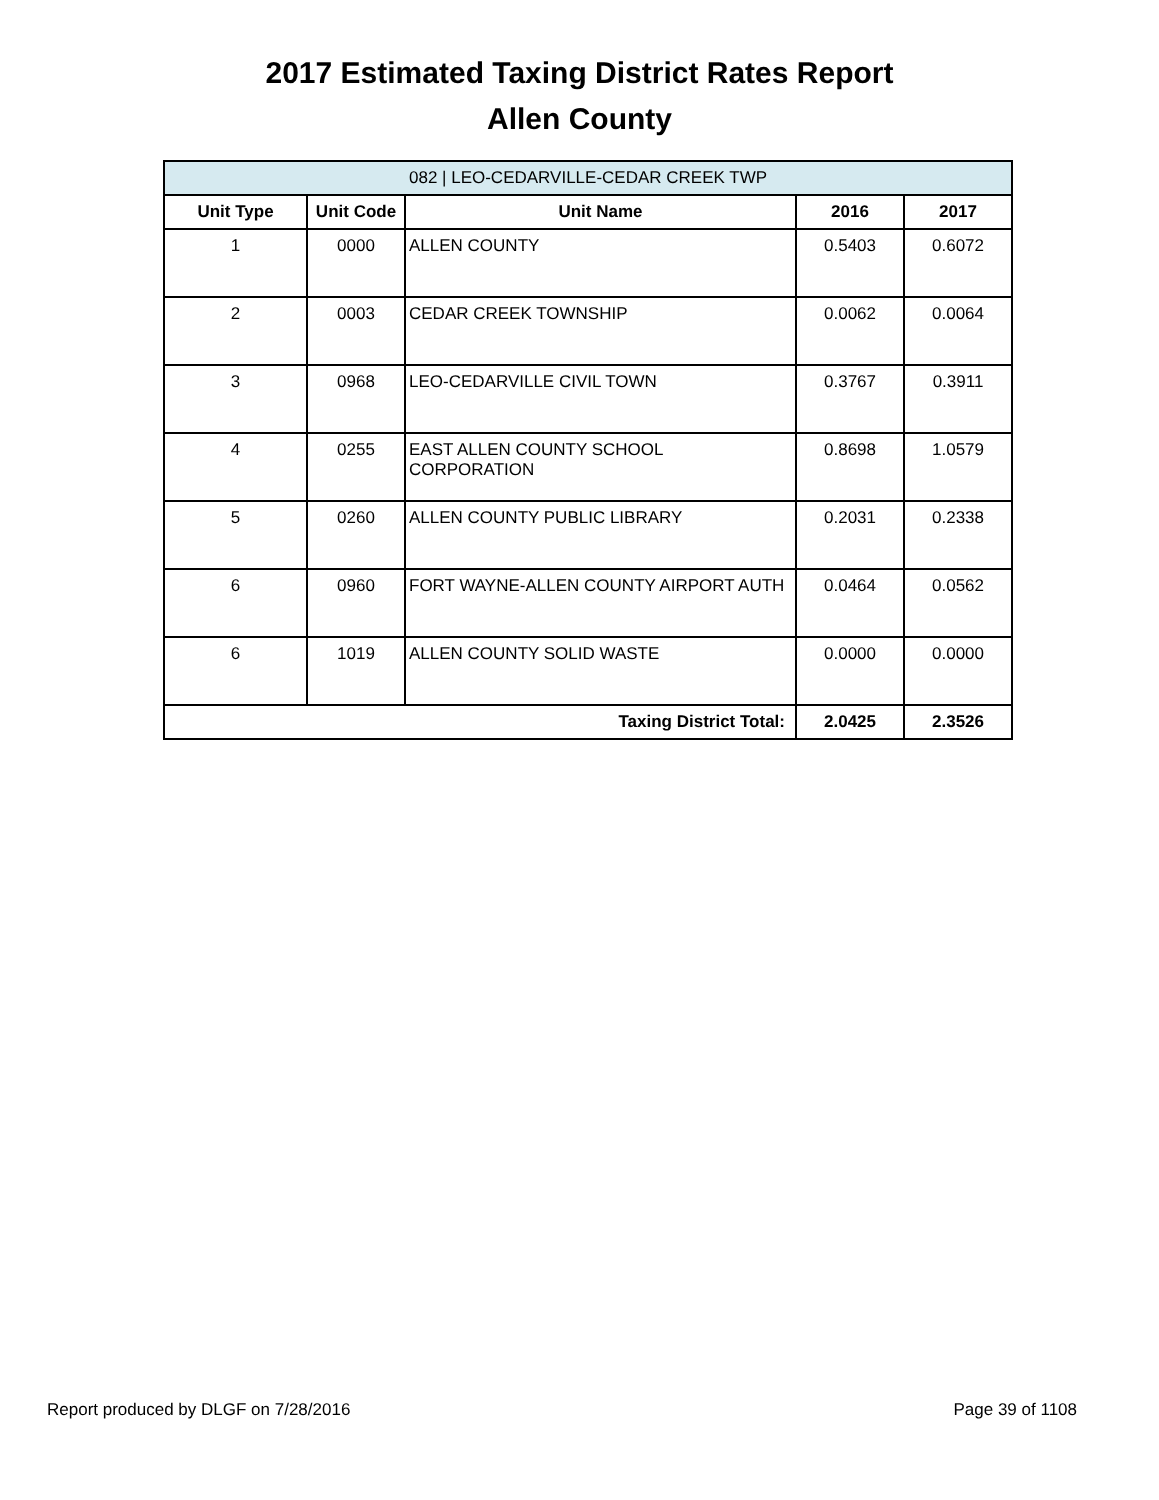2017 Estimated Taxing District Rates Report
Allen County
| 082 / LEO-CEDARVILLE-CEDAR CREEK TWP | | | | |
| --- | --- | --- | --- | --- |
| Unit Type | Unit Code | Unit Name | 2016 | 2017 |
| 1 | 0000 | ALLEN COUNTY | 0.5403 | 0.6072 |
| 2 | 0003 | CEDAR CREEK TOWNSHIP | 0.0062 | 0.0064 |
| 3 | 0968 | LEO-CEDARVILLE CIVIL TOWN | 0.3767 | 0.3911 |
| 4 | 0255 | EAST ALLEN COUNTY SCHOOL CORPORATION | 0.8698 | 1.0579 |
| 5 | 0260 | ALLEN COUNTY PUBLIC LIBRARY | 0.2031 | 0.2338 |
| 6 | 0960 | FORT WAYNE-ALLEN COUNTY AIRPORT AUTH | 0.0464 | 0.0562 |
| 6 | 1019 | ALLEN COUNTY SOLID WASTE | 0.0000 | 0.0000 |
| Taxing District Total: | | | 2.0425 | 2.3526 |
Report produced by DLGF on 7/28/2016 Page 39 of 1108